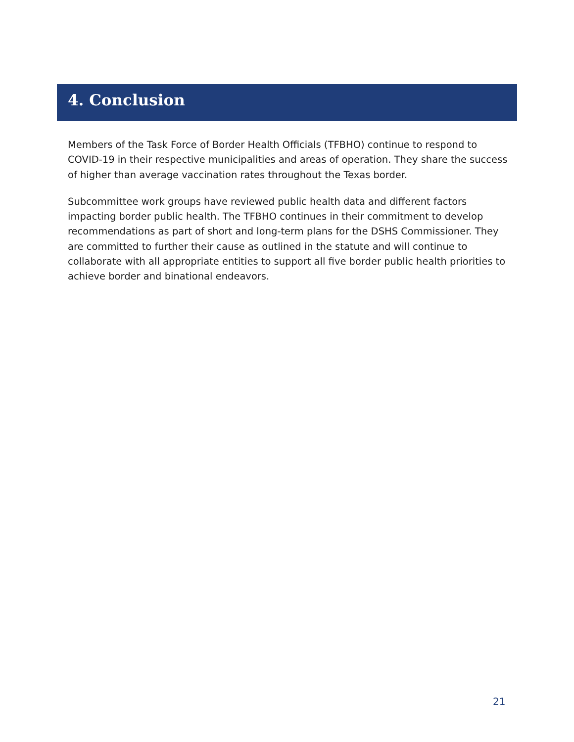4. Conclusion
Members of the Task Force of Border Health Officials (TFBHO) continue to respond to COVID-19 in their respective municipalities and areas of operation. They share the success of higher than average vaccination rates throughout the Texas border.
Subcommittee work groups have reviewed public health data and different factors impacting border public health. The TFBHO continues in their commitment to develop recommendations as part of short and long-term plans for the DSHS Commissioner. They are committed to further their cause as outlined in the statute and will continue to collaborate with all appropriate entities to support all five border public health priorities to achieve border and binational endeavors.
21